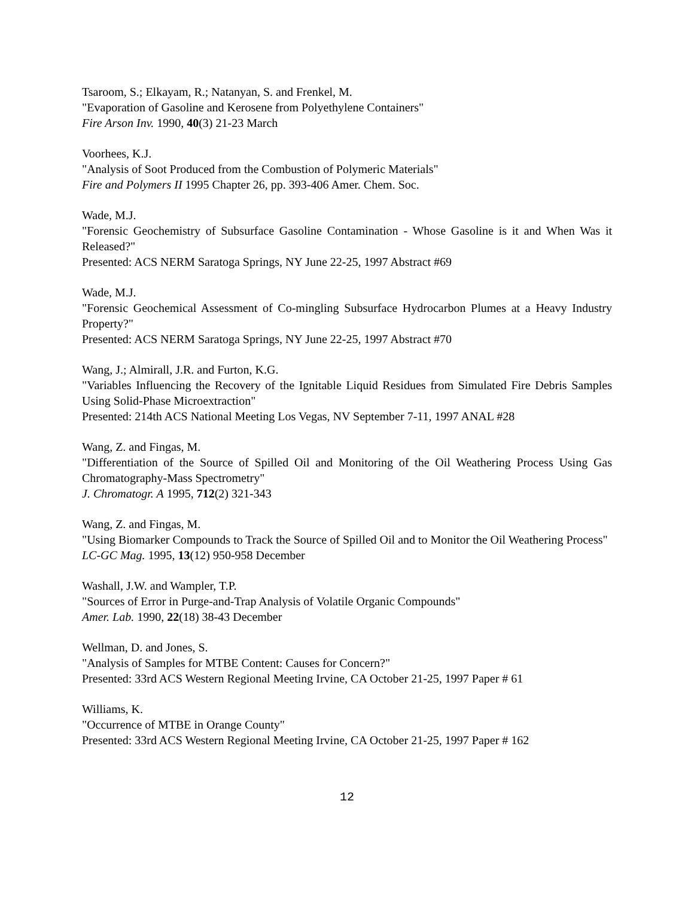Tsaroom, S.; Elkayam, R.; Natanyan, S. and Frenkel, M.
"Evaporation of Gasoline and Kerosene from Polyethylene Containers"
Fire Arson Inv. 1990, 40(3) 21-23 March
Voorhees, K.J.
"Analysis of Soot Produced from the Combustion of Polymeric Materials"
Fire and Polymers II 1995 Chapter 26, pp. 393-406 Amer. Chem. Soc.
Wade, M.J.
"Forensic Geochemistry of Subsurface Gasoline Contamination - Whose Gasoline is it and When Was it Released?"
Presented: ACS NERM Saratoga Springs, NY June 22-25, 1997 Abstract #69
Wade, M.J.
"Forensic Geochemical Assessment of Co-mingling Subsurface Hydrocarbon Plumes at a Heavy Industry Property?"
Presented: ACS NERM Saratoga Springs, NY June 22-25, 1997 Abstract #70
Wang, J.; Almirall, J.R. and Furton, K.G.
"Variables Influencing the Recovery of the Ignitable Liquid Residues from Simulated Fire Debris Samples Using Solid-Phase Microextraction"
Presented: 214th ACS National Meeting Los Vegas, NV September 7-11, 1997 ANAL #28
Wang, Z. and Fingas, M.
"Differentiation of the Source of Spilled Oil and Monitoring of the Oil Weathering Process Using Gas Chromatography-Mass Spectrometry"
J. Chromatogr. A 1995, 712(2) 321-343
Wang, Z. and Fingas, M.
"Using Biomarker Compounds to Track the Source of Spilled Oil and to Monitor the Oil Weathering Process"
LC-GC Mag. 1995, 13(12) 950-958 December
Washall, J.W. and Wampler, T.P.
"Sources of Error in Purge-and-Trap Analysis of Volatile Organic Compounds"
Amer. Lab. 1990, 22(18) 38-43 December
Wellman, D. and Jones, S.
"Analysis of Samples for MTBE Content: Causes for Concern?"
Presented: 33rd ACS Western Regional Meeting Irvine, CA October 21-25, 1997 Paper # 61
Williams, K.
"Occurrence of MTBE in Orange County"
Presented: 33rd ACS Western Regional Meeting Irvine, CA October 21-25, 1997 Paper # 162
12